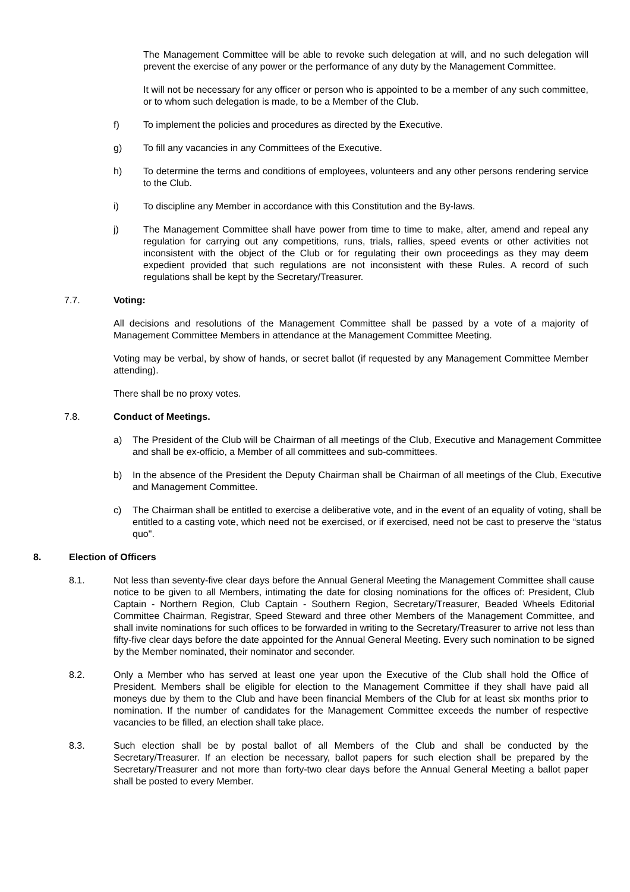The Management Committee will be able to revoke such delegation at will, and no such delegation will prevent the exercise of any power or the performance of any duty by the Management Committee.
It will not be necessary for any officer or person who is appointed to be a member of any such committee, or to whom such delegation is made, to be a Member of the Club.
f) To implement the policies and procedures as directed by the Executive.
g) To fill any vacancies in any Committees of the Executive.
h) To determine the terms and conditions of employees, volunteers and any other persons rendering service to the Club.
i) To discipline any Member in accordance with this Constitution and the By-laws.
j) The Management Committee shall have power from time to time to make, alter, amend and repeal any regulation for carrying out any competitions, runs, trials, rallies, speed events or other activities not inconsistent with the object of the Club or for regulating their own proceedings as they may deem expedient provided that such regulations are not inconsistent with these Rules. A record of such regulations shall be kept by the Secretary/Treasurer.
7.7. Voting:
All decisions and resolutions of the Management Committee shall be passed by a vote of a majority of Management Committee Members in attendance at the Management Committee Meeting.
Voting may be verbal, by show of hands, or secret ballot (if requested by any Management Committee Member attending).
There shall be no proxy votes.
7.8. Conduct of Meetings.
a) The President of the Club will be Chairman of all meetings of the Club, Executive and Management Committee and shall be ex-officio, a Member of all committees and sub-committees.
b) In the absence of the President the Deputy Chairman shall be Chairman of all meetings of the Club, Executive and Management Committee.
c) The Chairman shall be entitled to exercise a deliberative vote, and in the event of an equality of voting, shall be entitled to a casting vote, which need not be exercised, or if exercised, need not be cast to preserve the “status quo".
8. Election of Officers
8.1. Not less than seventy-five clear days before the Annual General Meeting the Management Committee shall cause notice to be given to all Members, intimating the date for closing nominations for the offices of: President, Club Captain - Northern Region, Club Captain - Southern Region, Secretary/Treasurer, Beaded Wheels Editorial Committee Chairman, Registrar, Speed Steward and three other Members of the Management Committee, and shall invite nominations for such offices to be forwarded in writing to the Secretary/Treasurer to arrive not less than fifty-five clear days before the date appointed for the Annual General Meeting. Every such nomination to be signed by the Member nominated, their nominator and seconder.
8.2. Only a Member who has served at least one year upon the Executive of the Club shall hold the Office of President. Members shall be eligible for election to the Management Committee if they shall have paid all moneys due by them to the Club and have been financial Members of the Club for at least six months prior to nomination. If the number of candidates for the Management Committee exceeds the number of respective vacancies to be filled, an election shall take place.
8.3. Such election shall be by postal ballot of all Members of the Club and shall be conducted by the Secretary/Treasurer. If an election be necessary, ballot papers for such election shall be prepared by the Secretary/Treasurer and not more than forty-two clear days before the Annual General Meeting a ballot paper shall be posted to every Member.